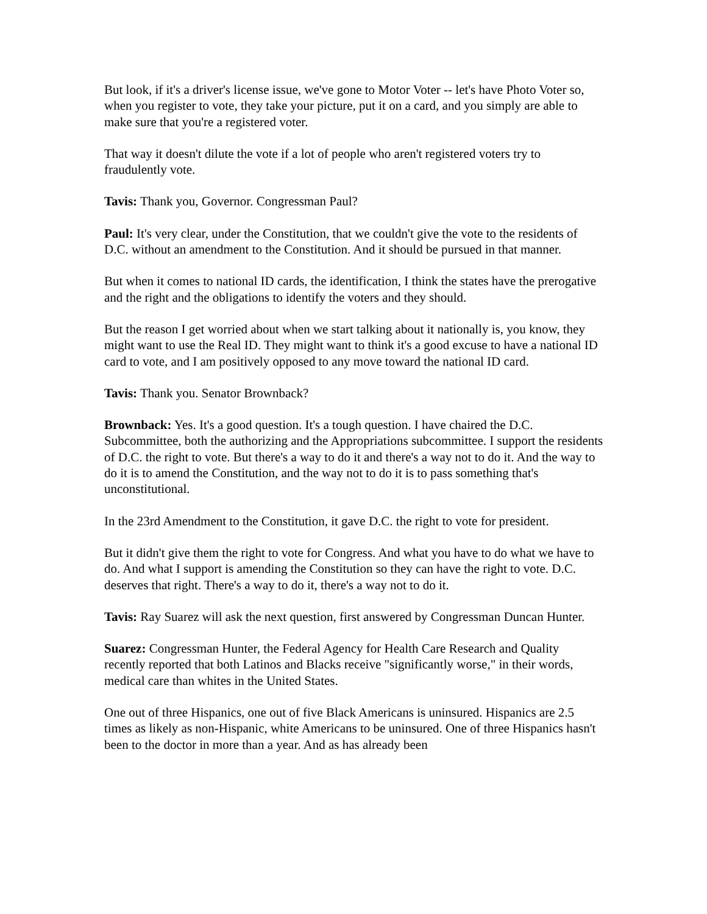But look, if it's a driver's license issue, we've gone to Motor Voter -- let's have Photo Voter so, when you register to vote, they take your picture, put it on a card, and you simply are able to make sure that you're a registered voter.
That way it doesn't dilute the vote if a lot of people who aren't registered voters try to fraudulently vote.
Tavis: Thank you, Governor. Congressman Paul?
Paul: It's very clear, under the Constitution, that we couldn't give the vote to the residents of D.C. without an amendment to the Constitution. And it should be pursued in that manner.
But when it comes to national ID cards, the identification, I think the states have the prerogative and the right and the obligations to identify the voters and they should.
But the reason I get worried about when we start talking about it nationally is, you know, they might want to use the Real ID. They might want to think it's a good excuse to have a national ID card to vote, and I am positively opposed to any move toward the national ID card.
Tavis: Thank you. Senator Brownback?
Brownback: Yes. It's a good question. It's a tough question. I have chaired the D.C. Subcommittee, both the authorizing and the Appropriations subcommittee. I support the residents of D.C. the right to vote. But there's a way to do it and there's a way not to do it. And the way to do it is to amend the Constitution, and the way not to do it is to pass something that's unconstitutional.
In the 23rd Amendment to the Constitution, it gave D.C. the right to vote for president.
But it didn't give them the right to vote for Congress. And what you have to do what we have to do. And what I support is amending the Constitution so they can have the right to vote. D.C. deserves that right. There's a way to do it, there's a way not to do it.
Tavis: Ray Suarez will ask the next question, first answered by Congressman Duncan Hunter.
Suarez: Congressman Hunter, the Federal Agency for Health Care Research and Quality recently reported that both Latinos and Blacks receive "significantly worse," in their words, medical care than whites in the United States.
One out of three Hispanics, one out of five Black Americans is uninsured. Hispanics are 2.5 times as likely as non-Hispanic, white Americans to be uninsured. One of three Hispanics hasn't been to the doctor in more than a year. And as has already been